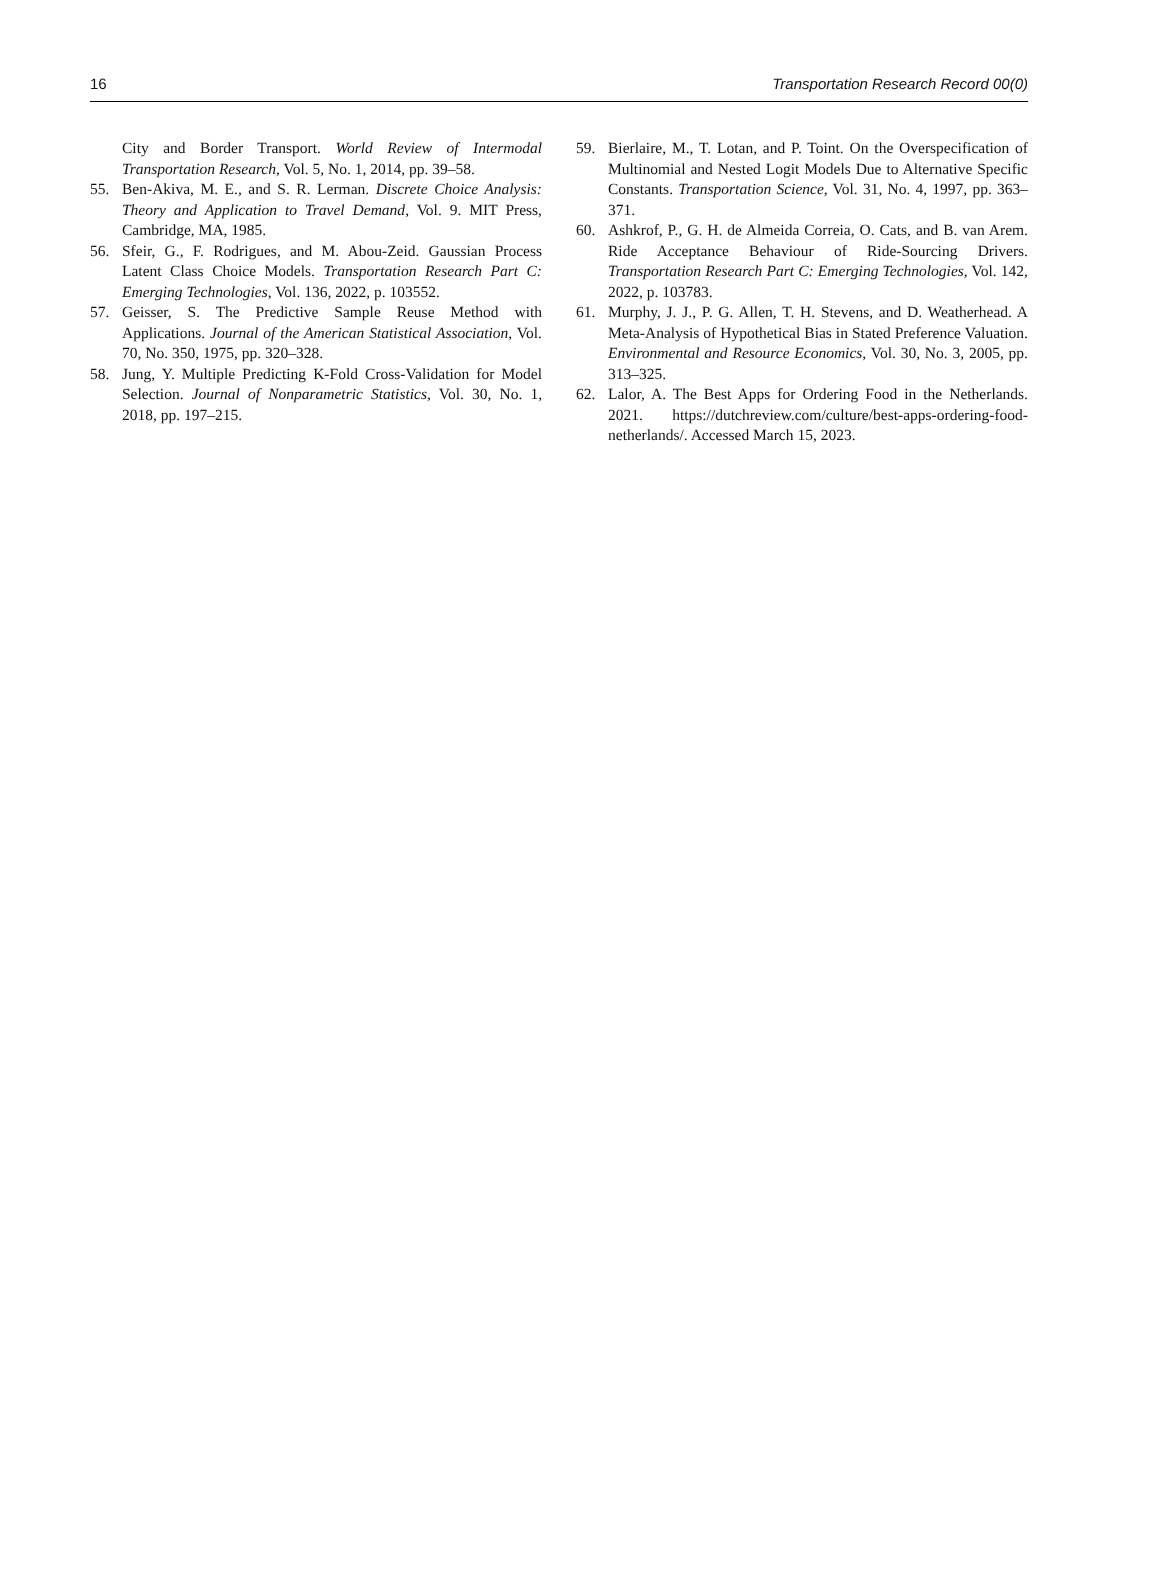16 Transportation Research Record 00(0)
City and Border Transport. World Review of Intermodal Transportation Research, Vol. 5, No. 1, 2014, pp. 39–58.
55. Ben-Akiva, M. E., and S. R. Lerman. Discrete Choice Analysis: Theory and Application to Travel Demand, Vol. 9. MIT Press, Cambridge, MA, 1985.
56. Sfeir, G., F. Rodrigues, and M. Abou-Zeid. Gaussian Process Latent Class Choice Models. Transportation Research Part C: Emerging Technologies, Vol. 136, 2022, p. 103552.
57. Geisser, S. The Predictive Sample Reuse Method with Applications. Journal of the American Statistical Association, Vol. 70, No. 350, 1975, pp. 320–328.
58. Jung, Y. Multiple Predicting K-Fold Cross-Validation for Model Selection. Journal of Nonparametric Statistics, Vol. 30, No. 1, 2018, pp. 197–215.
59. Bierlaire, M., T. Lotan, and P. Toint. On the Overspecification of Multinomial and Nested Logit Models Due to Alternative Specific Constants. Transportation Science, Vol. 31, No. 4, 1997, pp. 363–371.
60. Ashkrof, P., G. H. de Almeida Correia, O. Cats, and B. van Arem. Ride Acceptance Behaviour of Ride-Sourcing Drivers. Transportation Research Part C: Emerging Technologies, Vol. 142, 2022, p. 103783.
61. Murphy, J. J., P. G. Allen, T. H. Stevens, and D. Weatherhead. A Meta-Analysis of Hypothetical Bias in Stated Preference Valuation. Environmental and Resource Economics, Vol. 30, No. 3, 2005, pp. 313–325.
62. Lalor, A. The Best Apps for Ordering Food in the Netherlands. 2021. https://dutchreview.com/culture/best-apps-ordering-food-netherlands/. Accessed March 15, 2023.